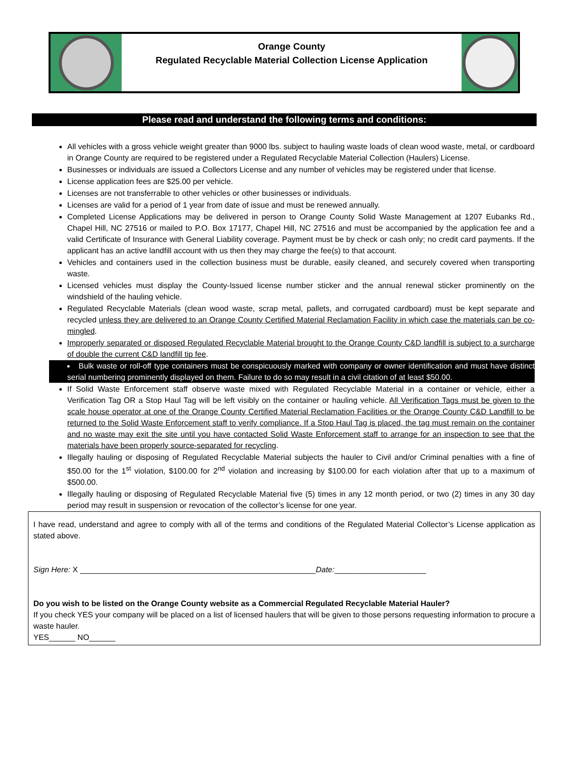Orange County
Regulated Recyclable Material Collection License Application
Please read and understand the following terms and conditions:
All vehicles with a gross vehicle weight greater than 9000 lbs. subject to hauling waste loads of clean wood waste, metal, or cardboard in Orange County are required to be registered under a Regulated Recyclable Material Collection (Haulers) License.
Businesses or individuals are issued a Collectors License and any number of vehicles may be registered under that license.
License application fees are $25.00 per vehicle.
Licenses are not transferrable to other vehicles or other businesses or individuals.
Licenses are valid for a period of 1 year from date of issue and must be renewed annually.
Completed License Applications may be delivered in person to Orange County Solid Waste Management at 1207 Eubanks Rd., Chapel Hill, NC 27516 or mailed to P.O. Box 17177, Chapel Hill, NC 27516 and must be accompanied by the application fee and a valid Certificate of Insurance with General Liability coverage. Payment must be by check or cash only; no credit card payments. If the applicant has an active landfill account with us then they may charge the fee(s) to that account.
Vehicles and containers used in the collection business must be durable, easily cleaned, and securely covered when transporting waste.
Licensed vehicles must display the County-Issued license number sticker and the annual renewal sticker prominently on the windshield of the hauling vehicle.
Regulated Recyclable Materials (clean wood waste, scrap metal, pallets, and corrugated cardboard) must be kept separate and recycled unless they are delivered to an Orange County Certified Material Reclamation Facility in which case the materials can be co-mingled.
Improperly separated or disposed Regulated Recyclable Material brought to the Orange County C&D landfill is subject to a surcharge of double the current C&D landfill tip fee.
Bulk waste or roll-off type containers must be conspicuously marked with company or owner identification and must have distinct serial numbering prominently displayed on them. Failure to do so may result in a civil citation of at least $50.00.
If Solid Waste Enforcement staff observe waste mixed with Regulated Recyclable Material in a container or vehicle, either a Verification Tag OR a Stop Haul Tag will be left visibly on the container or hauling vehicle. All Verification Tags must be given to the scale house operator at one of the Orange County Certified Material Reclamation Facilities or the Orange County C&D Landfill to be returned to the Solid Waste Enforcement staff to verify compliance. If a Stop Haul Tag is placed, the tag must remain on the container and no waste may exit the site until you have contacted Solid Waste Enforcement staff to arrange for an inspection to see that the materials have been properly source-separated for recycling.
Illegally hauling or disposing of Regulated Recyclable Material subjects the hauler to Civil and/or Criminal penalties with a fine of $50.00 for the 1<sup>st</sup> violation, $100.00 for 2<sup>nd</sup> violation and increasing by $100.00 for each violation after that up to a maximum of $500.00.
Illegally hauling or disposing of Regulated Recyclable Material five (5) times in any 12 month period, or two (2) times in any 30 day period may result in suspension or revocation of the collector’s license for one year.
I have read, understand and agree to comply with all of the terms and conditions of the Regulated Material Collector’s License application as stated above.
Sign Here: X ______________________________________________________Date:_____________________
Do you wish to be listed on the Orange County website as a Commercial Regulated Recyclable Material Hauler?
If you check YES your company will be placed on a list of licensed haulers that will be given to those persons requesting information to procure a waste hauler.
YES______ NO______